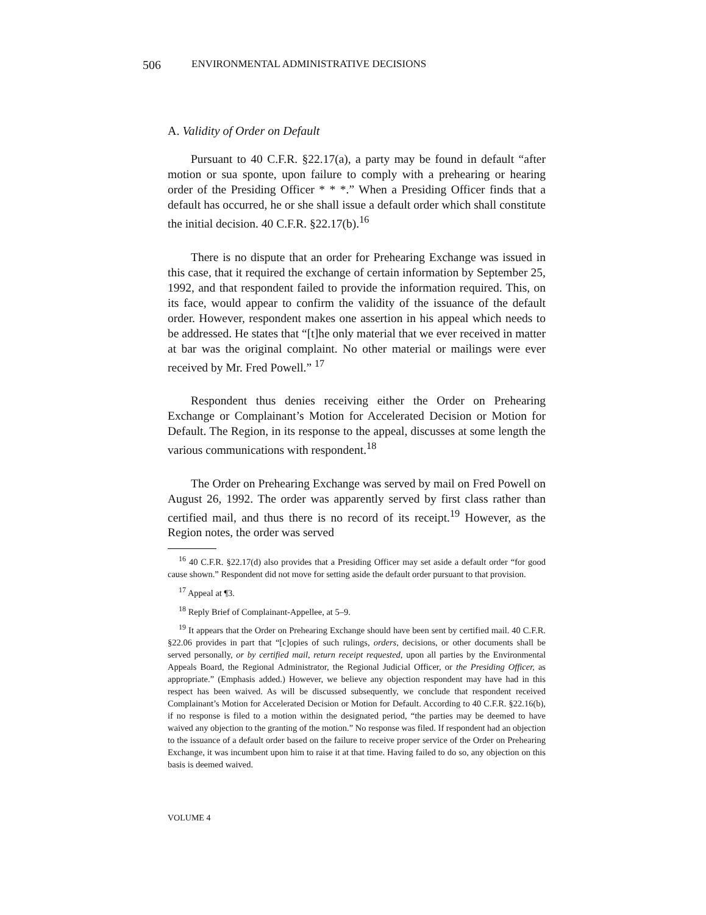506 ENVIRONMENTAL ADMINISTRATIVE DECISIONS
A. Validity of Order on Default
Pursuant to 40 C.F.R. §22.17(a), a party may be found in default “after motion or sua sponte, upon failure to comply with a prehearing or hearing order of the Presiding Officer * * *.” When a Presiding Officer finds that a default has occurred, he or she shall issue a default order which shall constitute the initial decision. 40 C.F.R. §22.17(b).<sup>16</sup>
There is no dispute that an order for Prehearing Exchange was issued in this case, that it required the exchange of certain information by September 25, 1992, and that respondent failed to provide the information required. This, on its face, would appear to confirm the validity of the issuance of the default order. However, respondent makes one assertion in his appeal which needs to be addressed. He states that “[t]he only material that we ever received in matter at bar was the original complaint. No other material or mailings were ever received by Mr. Fred Powell.” <sup>17</sup>
Respondent thus denies receiving either the Order on Prehearing Exchange or Complainant’s Motion for Accelerated Decision or Motion for Default. The Region, in its response to the appeal, discusses at some length the various communications with respondent.<sup>18</sup>
The Order on Prehearing Exchange was served by mail on Fred Powell on August 26, 1992. The order was apparently served by first class rather than certified mail, and thus there is no record of its receipt.<sup>19</sup> However, as the Region notes, the order was served
<sup>16</sup> 40 C.F.R. §22.17(d) also provides that a Presiding Officer may set aside a default order “for good cause shown.” Respondent did not move for setting aside the default order pursuant to that provision.
<sup>17</sup> Appeal at ¶3.
<sup>18</sup> Reply Brief of Complainant-Appellee, at 5–9.
<sup>19</sup> It appears that the Order on Prehearing Exchange should have been sent by certified mail. 40 C.F.R. §22.06 provides in part that “[c]opies of such rulings, orders, decisions, or other documents shall be served personally, or by certified mail, return receipt requested, upon all parties by the Environmental Appeals Board, the Regional Administrator, the Regional Judicial Officer, or the Presiding Officer, as appropriate.” (Emphasis added.) However, we believe any objection respondent may have had in this respect has been waived. As will be discussed subsequently, we conclude that respondent received Complainant’s Motion for Accelerated Decision or Motion for Default. According to 40 C.F.R. §22.16(b), if no response is filed to a motion within the designated period, “the parties may be deemed to have waived any objection to the granting of the motion.” No response was filed. If respondent had an objection to the issuance of a default order based on the failure to receive proper service of the Order on Prehearing Exchange, it was incumbent upon him to raise it at that time. Having failed to do so, any objection on this basis is deemed waived.
VOLUME 4